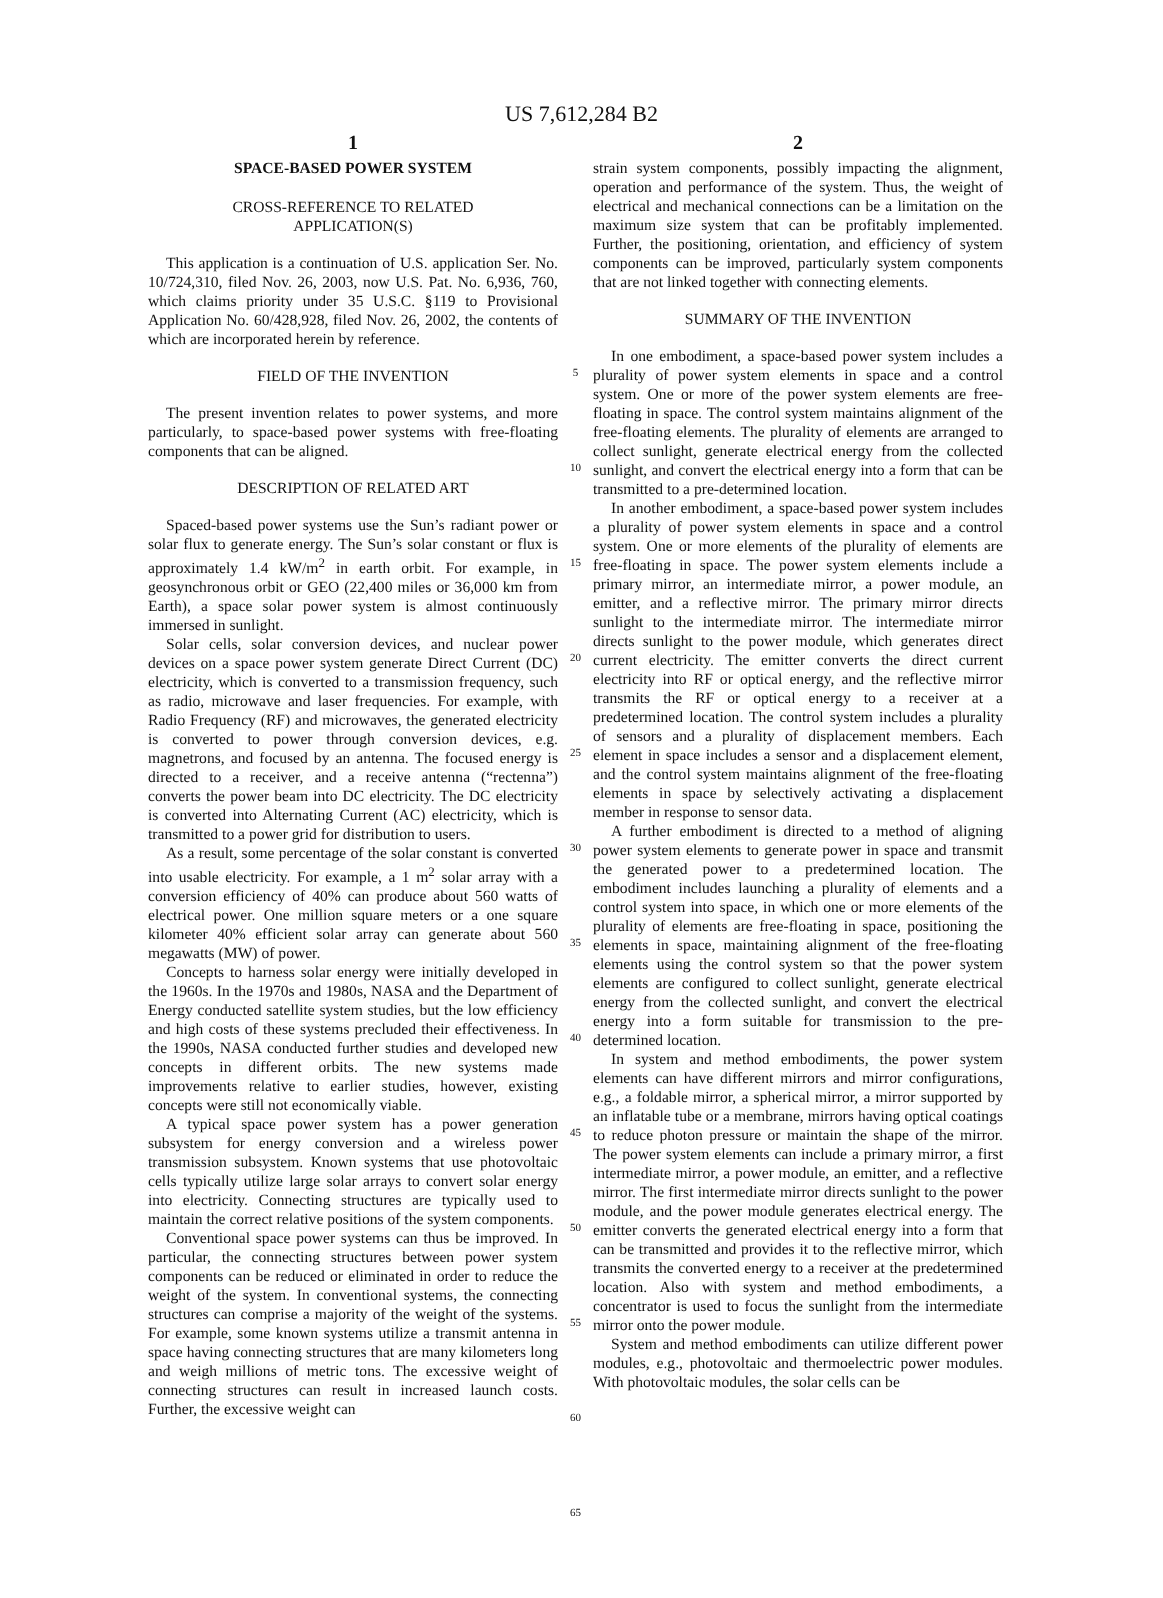US 7,612,284 B2
1
SPACE-BASED POWER SYSTEM
CROSS-REFERENCE TO RELATED
APPLICATION(S)
This application is a continuation of U.S. application Ser. No. 10/724,310, filed Nov. 26, 2003, now U.S. Pat. No. 6,936, 760, which claims priority under 35 U.S.C. §119 to Provisional Application No. 60/428,928, filed Nov. 26, 2002, the contents of which are incorporated herein by reference.
FIELD OF THE INVENTION
The present invention relates to power systems, and more particularly, to space-based power systems with free-floating components that can be aligned.
DESCRIPTION OF RELATED ART
Spaced-based power systems use the Sun’s radiant power or solar flux to generate energy. The Sun’s solar constant or flux is approximately 1.4 kW/m<sup>2</sup> in earth orbit. For example, in geosynchronous orbit or GEO (22,400 miles or 36,000 km from Earth), a space solar power system is almost continuously immersed in sunlight.
Solar cells, solar conversion devices, and nuclear power devices on a space power system generate Direct Current (DC) electricity, which is converted to a transmission frequency, such as radio, microwave and laser frequencies. For example, with Radio Frequency (RF) and microwaves, the generated electricity is converted to power through conversion devices, e.g. magnetrons, and focused by an antenna. The focused energy is directed to a receiver, and a receive antenna (“rectenna”) converts the power beam into DC electricity. The DC electricity is converted into Alternating Current (AC) electricity, which is transmitted to a power grid for distribution to users.
As a result, some percentage of the solar constant is converted into usable electricity. For example, a 1 m<sup>2</sup> solar array with a conversion efficiency of 40% can produce about 560 watts of electrical power. One million square meters or a one square kilometer 40% efficient solar array can generate about 560 megawatts (MW) of power.
Concepts to harness solar energy were initially developed in the 1960s. In the 1970s and 1980s, NASA and the Department of Energy conducted satellite system studies, but the low efficiency and high costs of these systems precluded their effectiveness. In the 1990s, NASA conducted further studies and developed new concepts in different orbits. The new systems made improvements relative to earlier studies, however, existing concepts were still not economically viable.
A typical space power system has a power generation subsystem for energy conversion and a wireless power transmission subsystem. Known systems that use photovoltaic cells typically utilize large solar arrays to convert solar energy into electricity. Connecting structures are typically used to maintain the correct relative positions of the system components.
Conventional space power systems can thus be improved. In particular, the connecting structures between power system components can be reduced or eliminated in order to reduce the weight of the system. In conventional systems, the connecting structures can comprise a majority of the weight of the systems. For example, some known systems utilize a transmit antenna in space having connecting structures that are many kilometers long and weigh millions of metric tons. The excessive weight of connecting structures can result in increased launch costs. Further, the excessive weight can
5
10
15
20
25
30
35
40
45
50
55
60
65
2
strain system components, possibly impacting the alignment, operation and performance of the system. Thus, the weight of electrical and mechanical connections can be a limitation on the maximum size system that can be profitably implemented. Further, the positioning, orientation, and efficiency of system components can be improved, particularly system components that are not linked together with connecting elements.
SUMMARY OF THE INVENTION
In one embodiment, a space-based power system includes a plurality of power system elements in space and a control system. One or more of the power system elements are free-floating in space. The control system maintains alignment of the free-floating elements. The plurality of elements are arranged to collect sunlight, generate electrical energy from the collected sunlight, and convert the electrical energy into a form that can be transmitted to a pre-determined location.
In another embodiment, a space-based power system includes a plurality of power system elements in space and a control system. One or more elements of the plurality of elements are free-floating in space. The power system elements include a primary mirror, an intermediate mirror, a power module, an emitter, and a reflective mirror. The primary mirror directs sunlight to the intermediate mirror. The intermediate mirror directs sunlight to the power module, which generates direct current electricity. The emitter converts the direct current electricity into RF or optical energy, and the reflective mirror transmits the RF or optical energy to a receiver at a predetermined location. The control system includes a plurality of sensors and a plurality of displacement members. Each element in space includes a sensor and a displacement element, and the control system maintains alignment of the free-floating elements in space by selectively activating a displacement member in response to sensor data.
A further embodiment is directed to a method of aligning power system elements to generate power in space and transmit the generated power to a predetermined location. The embodiment includes launching a plurality of elements and a control system into space, in which one or more elements of the plurality of elements are free-floating in space, positioning the elements in space, maintaining alignment of the free-floating elements using the control system so that the power system elements are configured to collect sunlight, generate electrical energy from the collected sunlight, and convert the electrical energy into a form suitable for transmission to the pre-determined location.
In system and method embodiments, the power system elements can have different mirrors and mirror configurations, e.g., a foldable mirror, a spherical mirror, a mirror supported by an inflatable tube or a membrane, mirrors having optical coatings to reduce photon pressure or maintain the shape of the mirror. The power system elements can include a primary mirror, a first intermediate mirror, a power module, an emitter, and a reflective mirror. The first intermediate mirror directs sunlight to the power module, and the power module generates electrical energy. The emitter converts the generated electrical energy into a form that can be transmitted and provides it to the reflective mirror, which transmits the converted energy to a receiver at the predetermined location. Also with system and method embodiments, a concentrator is used to focus the sunlight from the intermediate mirror onto the power module.
System and method embodiments can utilize different power modules, e.g., photovoltaic and thermoelectric power modules. With photovoltaic modules, the solar cells can be